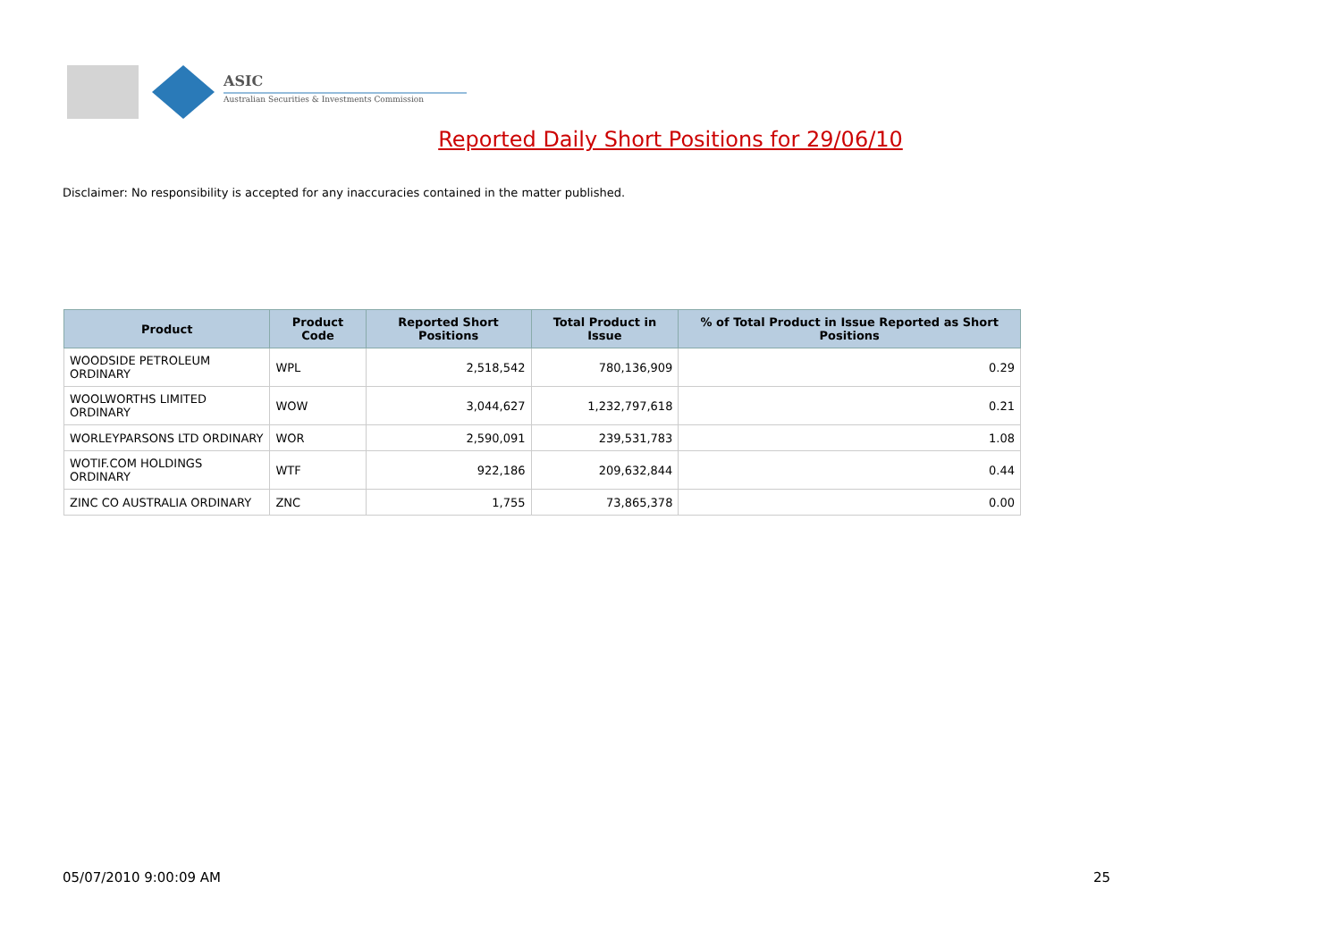ASIC
Australian Securities & Investments Commission
Reported Daily Short Positions for 29/06/10
Disclaimer: No responsibility is accepted for any inaccuracies contained in the matter published.
| Product | Product Code | Reported Short Positions | Total Product in Issue | % of Total Product in Issue Reported as Short Positions |
| --- | --- | --- | --- | --- |
| WOODSIDE PETROLEUM ORDINARY | WPL | 2,518,542 | 780,136,909 | 0.29 |
| WOOLWORTHS LIMITED ORDINARY | WOW | 3,044,627 | 1,232,797,618 | 0.21 |
| WORLEYPARSONS LTD ORDINARY | WOR | 2,590,091 | 239,531,783 | 1.08 |
| WOTIF.COM HOLDINGS ORDINARY | WTF | 922,186 | 209,632,844 | 0.44 |
| ZINC CO AUSTRALIA ORDINARY | ZNC | 1,755 | 73,865,378 | 0.00 |
05/07/2010 9:00:09 AM 25